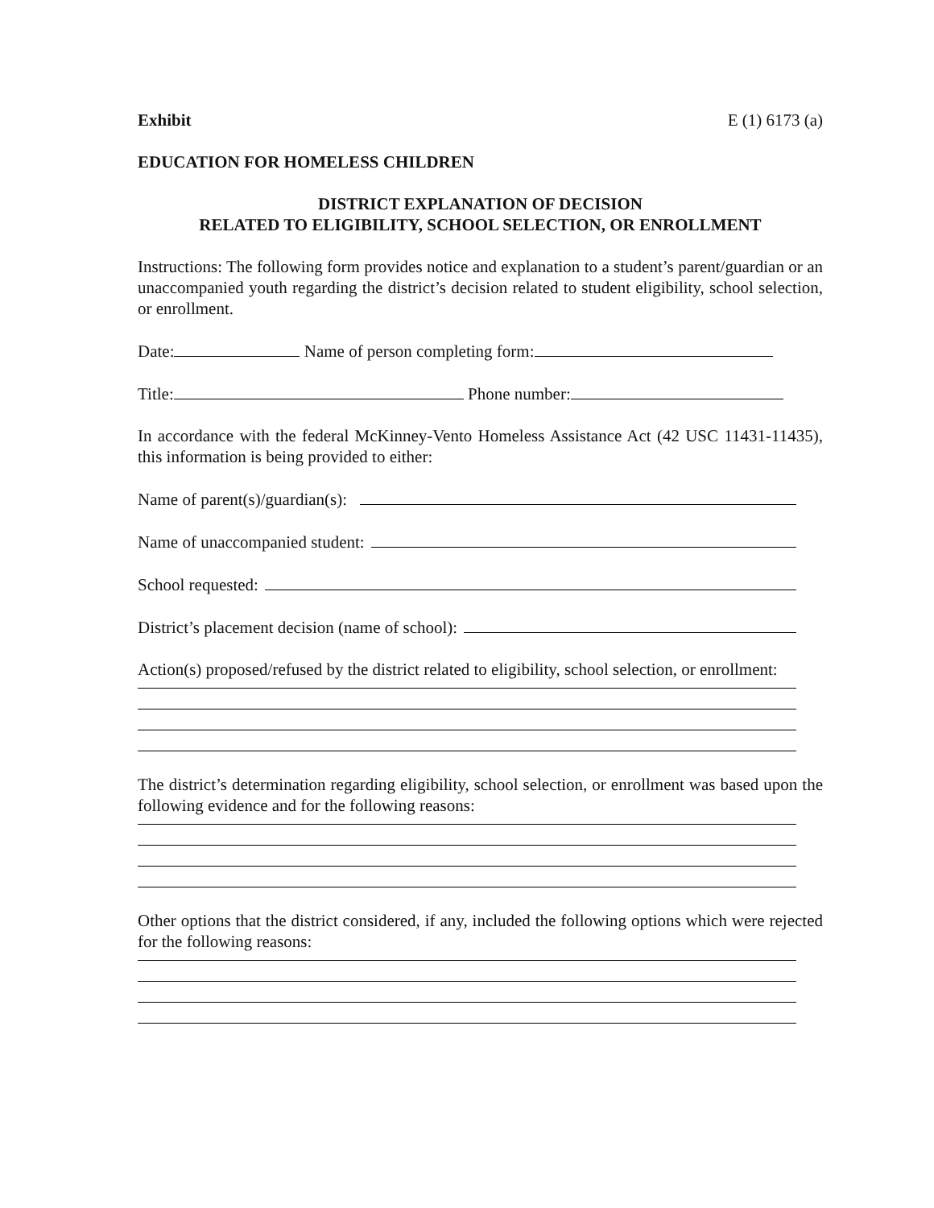Exhibit E (1) 6173 (a)
EDUCATION FOR HOMELESS CHILDREN
DISTRICT EXPLANATION OF DECISION
RELATED TO ELIGIBILITY, SCHOOL SELECTION, OR ENROLLMENT
Instructions: The following form provides notice and explanation to a student’s parent/guardian or an unaccompanied youth regarding the district’s decision related to student eligibility, school selection, or enrollment.
Date: Name of person completing form:
Title: Phone number:
In accordance with the federal McKinney-Vento Homeless Assistance Act (42 USC 11431-11435), this information is being provided to either:
Name of parent(s)/guardian(s):
Name of unaccompanied student:
School requested:
District’s placement decision (name of school):
Action(s) proposed/refused by the district related to eligibility, school selection, or enrollment:
The district’s determination regarding eligibility, school selection, or enrollment was based upon the following evidence and for the following reasons:
Other options that the district considered, if any, included the following options which were rejected for the following reasons: